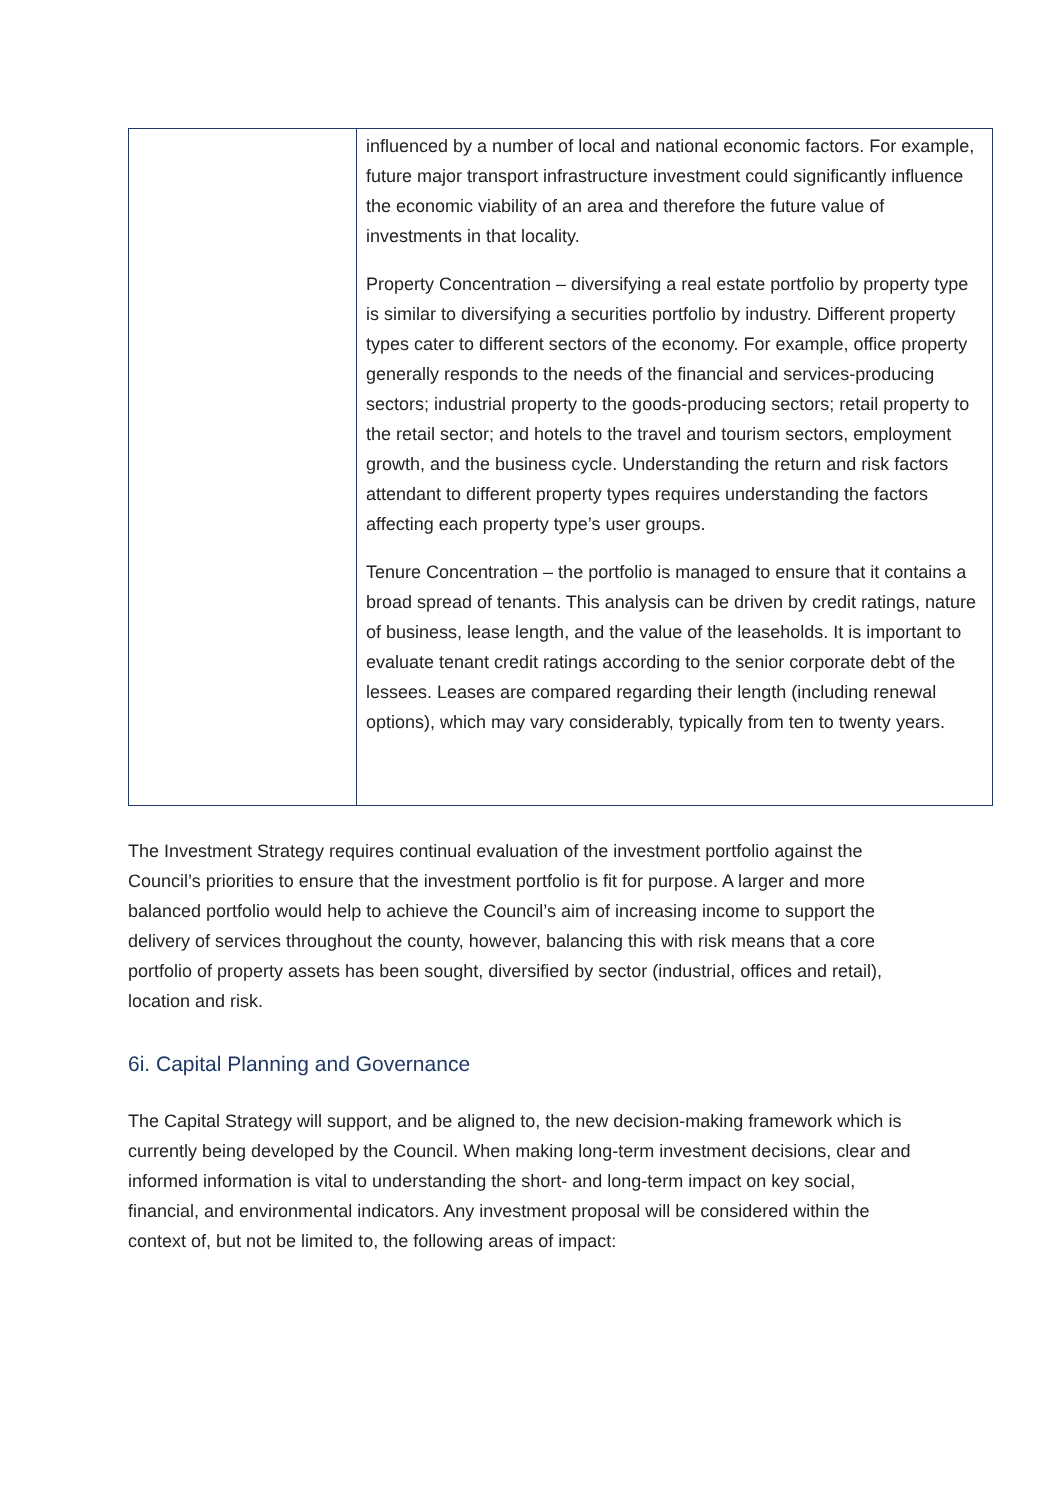| | influenced by a number of local and national economic factors. For example, future major transport infrastructure investment could significantly influence the economic viability of an area and therefore the future value of investments in that locality. Property Concentration – diversifying a real estate portfolio by property type is similar to diversifying a securities portfolio by industry. Different property types cater to different sectors of the economy. For example, office property generally responds to the needs of the financial and services-producing sectors; industrial property to the goods-producing sectors; retail property to the retail sector; and hotels to the travel and tourism sectors, employment growth, and the business cycle. Understanding the return and risk factors attendant to different property types requires understanding the factors affecting each property type’s user groups. Tenure Concentration – the portfolio is managed to ensure that it contains a broad spread of tenants. This analysis can be driven by credit ratings, nature of business, lease length, and the value of the leaseholds. It is important to evaluate tenant credit ratings according to the senior corporate debt of the lessees. Leases are compared regarding their length (including renewal options), which may vary considerably, typically from ten to twenty years. |
The Investment Strategy requires continual evaluation of the investment portfolio against the Council’s priorities to ensure that the investment portfolio is fit for purpose. A larger and more balanced portfolio would help to achieve the Council’s aim of increasing income to support the delivery of services throughout the county, however, balancing this with risk means that a core portfolio of property assets has been sought, diversified by sector (industrial, offices and retail), location and risk.
6i. Capital Planning and Governance
The Capital Strategy will support, and be aligned to, the new decision-making framework which is currently being developed by the Council. When making long-term investment decisions, clear and informed information is vital to understanding the short- and long-term impact on key social, financial, and environmental indicators. Any investment proposal will be considered within the context of, but not be limited to, the following areas of impact: